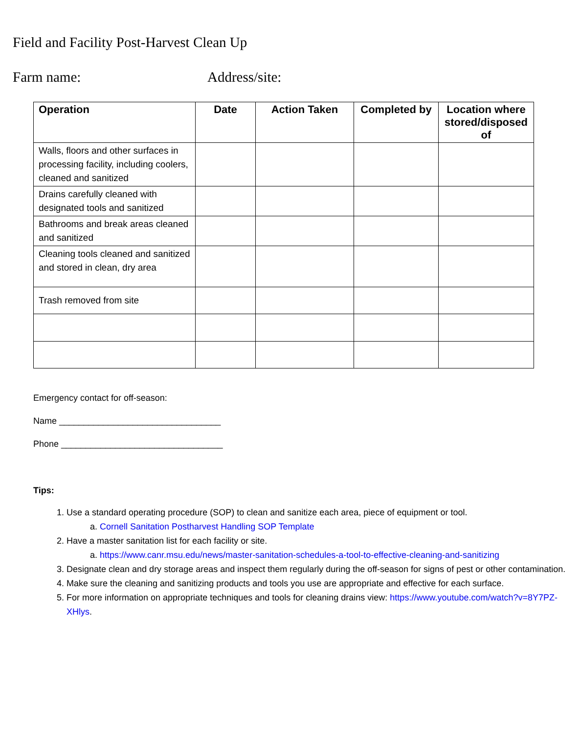Field and Facility Post-Harvest Clean Up
Farm name: Address/site:
| Operation | Date | Action Taken | Completed by | Location where stored/disposed of |
| --- | --- | --- | --- | --- |
| Walls, floors and other surfaces in processing facility, including coolers, cleaned and sanitized | | | | |
| Drains carefully cleaned with designated tools and sanitized | | | | |
| Bathrooms and break areas cleaned and sanitized | | | | |
| Cleaning tools cleaned and sanitized and stored in clean, dry area | | | | |
| Trash removed from site | | | | |
Emergency contact for off-season:
Name _________________________________
Phone _________________________________
Tips:
1. Use a standard operating procedure (SOP) to clean and sanitize each area, piece of equipment or tool.
a. Cornell Sanitation Postharvest Handling SOP Template
2. Have a master sanitation list for each facility or site.
a. https://www.canr.msu.edu/news/master-sanitation-schedules-a-tool-to-effective-cleaning-and-sanitizing
3. Designate clean and dry storage areas and inspect them regularly during the off-season for signs of pest or other contamination.
4. Make sure the cleaning and sanitizing products and tools you use are appropriate and effective for each surface.
5. For more information on appropriate techniques and tools for cleaning drains view: https://www.youtube.com/watch?v=8Y7PZ-XHlys.